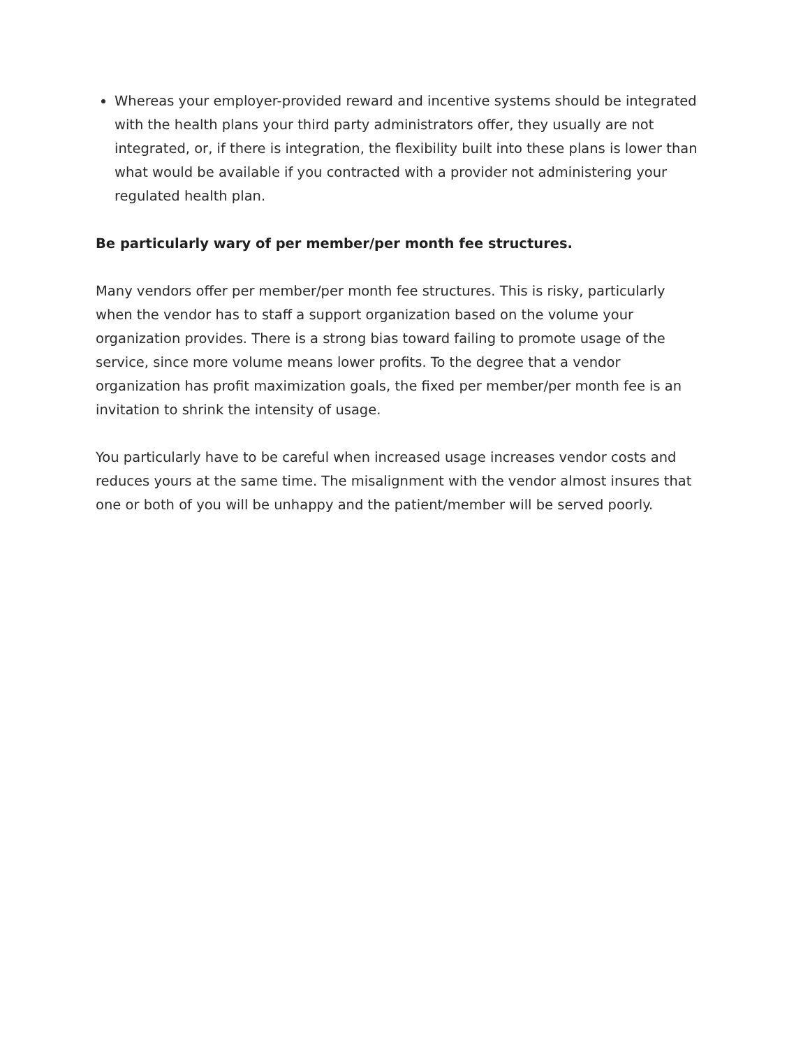Whereas your employer-provided reward and incentive systems should be integrated with the health plans your third party administrators offer, they usually are not integrated, or, if there is integration, the flexibility built into these plans is lower than what would be available if you contracted with a provider not administering your regulated health plan.
Be particularly wary of per member/per month fee structures.
Many vendors offer per member/per month fee structures. This is risky, particularly when the vendor has to staff a support organization based on the volume your organization provides. There is a strong bias toward failing to promote usage of the service, since more volume means lower profits. To the degree that a vendor organization has profit maximization goals, the fixed per member/per month fee is an invitation to shrink the intensity of usage.
You particularly have to be careful when increased usage increases vendor costs and reduces yours at the same time. The misalignment with the vendor almost insures that one or both of you will be unhappy and the patient/member will be served poorly.